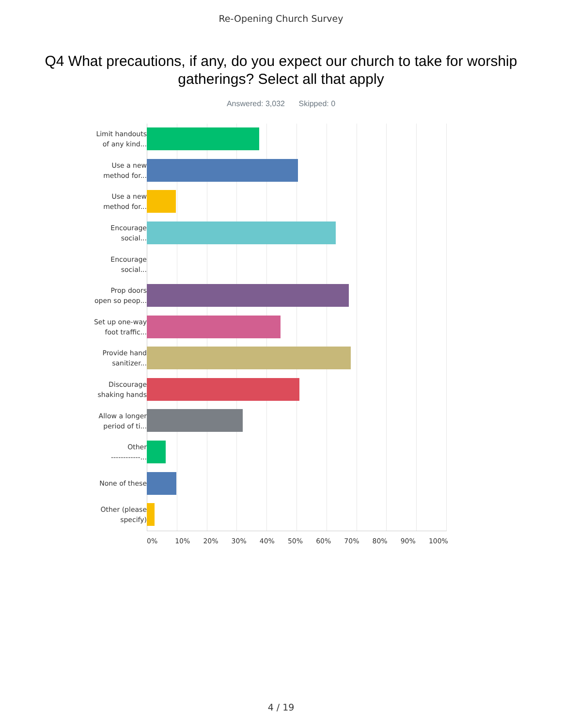Re-Opening Church Survey
Q4 What precautions, if any, do you expect our church to take for worship gatherings? Select all that apply
Answered: 3,032 Skipped: 0
Limit handouts
of any kind...
Use a new
method for...
Use a new
method for...
Encourage
social...
Encourage
social...
Prop doors
open so peop...
Set up one-way
foot traffic...
Provide hand
sanitizer...
Discourage
shaking hands
Allow a longer
period of ti...
Other
------------...
None of these
Other (please
specify)
0% 10% 20% 30% 40% 50% 60% 70% 80% 90% 100%
4 / 19